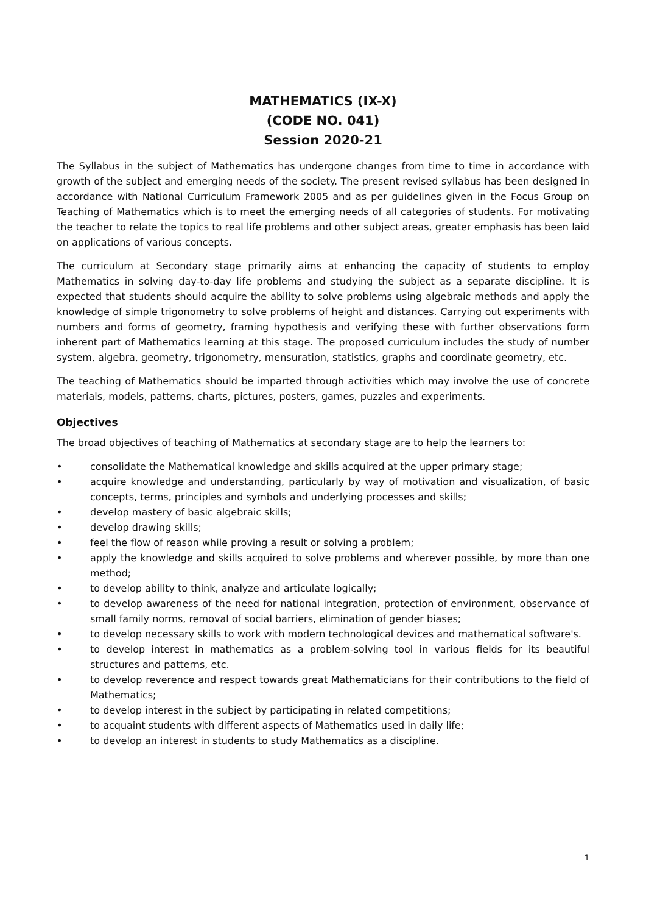MATHEMATICS (IX-X)
(CODE NO. 041)
Session 2020-21
The Syllabus in the subject of Mathematics has undergone changes from time to time in accordance with growth of the subject and emerging needs of the society. The present revised syllabus has been designed in accordance with National Curriculum Framework 2005 and as per guidelines given in the Focus Group on Teaching of Mathematics which is to meet the emerging needs of all categories of students. For motivating the teacher to relate the topics to real life problems and other subject areas, greater emphasis has been laid on applications of various concepts.
The curriculum at Secondary stage primarily aims at enhancing the capacity of students to employ Mathematics in solving day-to-day life problems and studying the subject as a separate discipline. It is expected that students should acquire the ability to solve problems using algebraic methods and apply the knowledge of simple trigonometry to solve problems of height and distances. Carrying out experiments with numbers and forms of geometry, framing hypothesis and verifying these with further observations form inherent part of Mathematics learning at this stage. The proposed curriculum includes the study of number system, algebra, geometry, trigonometry, mensuration, statistics, graphs and coordinate geometry, etc.
The teaching of Mathematics should be imparted through activities which may involve the use of concrete materials, models, patterns, charts, pictures, posters, games, puzzles and experiments.
Objectives
The broad objectives of teaching of Mathematics at secondary stage are to help the learners to:
• consolidate the Mathematical knowledge and skills acquired at the upper primary stage;
• acquire knowledge and understanding, particularly by way of motivation and visualization, of basic concepts, terms, principles and symbols and underlying processes and skills;
• develop mastery of basic algebraic skills;
• develop drawing skills;
• feel the flow of reason while proving a result or solving a problem;
• apply the knowledge and skills acquired to solve problems and wherever possible, by more than one method;
• to develop ability to think, analyze and articulate logically;
• to develop awareness of the need for national integration, protection of environment, observance of small family norms, removal of social barriers, elimination of gender biases;
• to develop necessary skills to work with modern technological devices and mathematical software's.
• to develop interest in mathematics as a problem-solving tool in various fields for its beautiful structures and patterns, etc.
• to develop reverence and respect towards great Mathematicians for their contributions to the field of Mathematics;
• to develop interest in the subject by participating in related competitions;
• to acquaint students with different aspects of Mathematics used in daily life;
• to develop an interest in students to study Mathematics as a discipline.
1